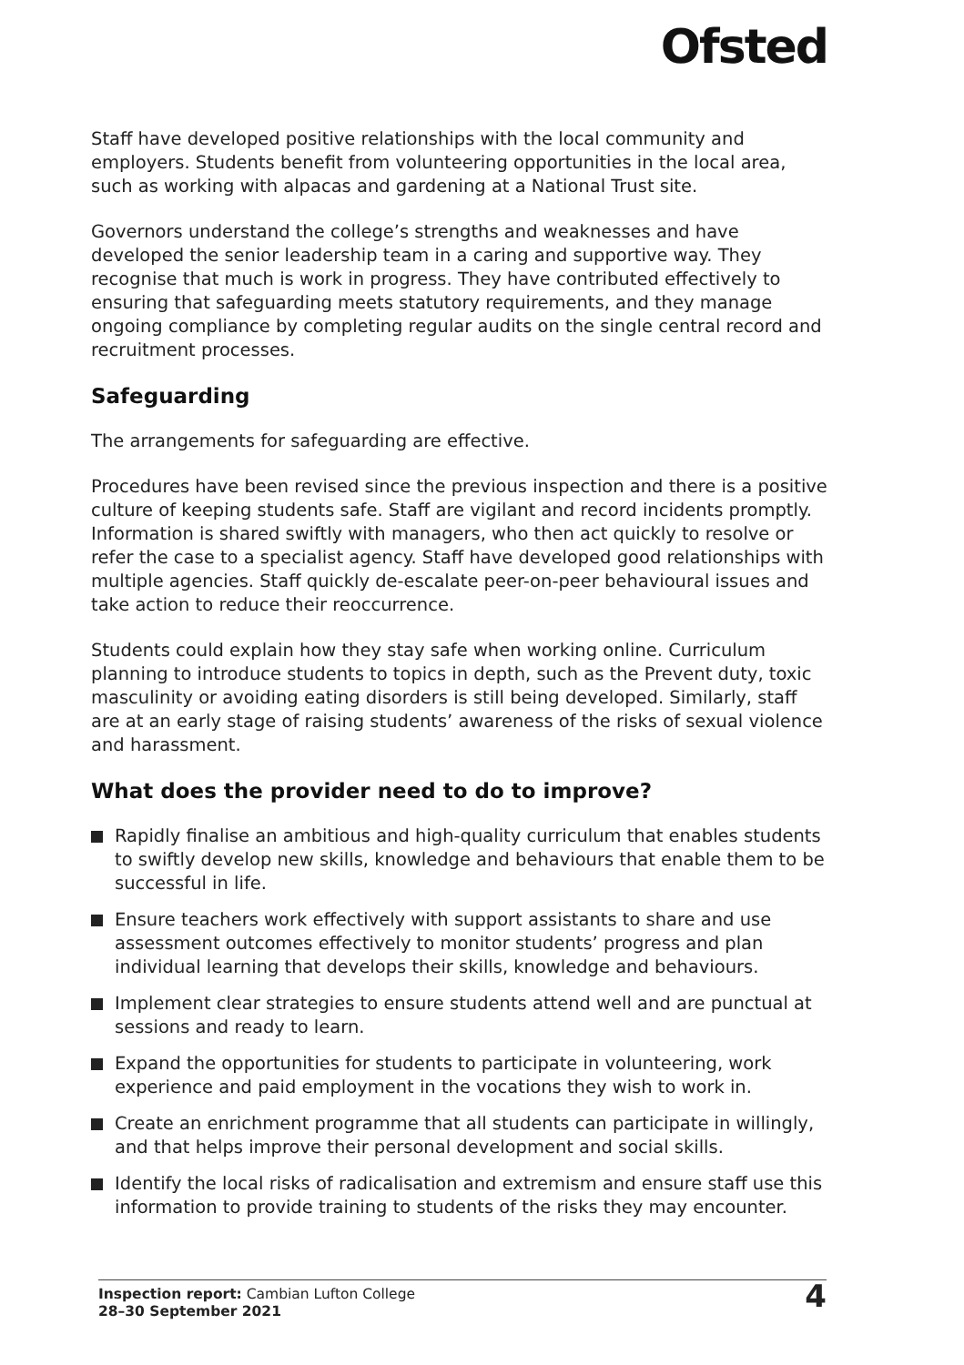Ofsted
Staff have developed positive relationships with the local community and employers. Students benefit from volunteering opportunities in the local area, such as working with alpacas and gardening at a National Trust site.
Governors understand the college’s strengths and weaknesses and have developed the senior leadership team in a caring and supportive way. They recognise that much is work in progress. They have contributed effectively to ensuring that safeguarding meets statutory requirements, and they manage ongoing compliance by completing regular audits on the single central record and recruitment processes.
Safeguarding
The arrangements for safeguarding are effective.
Procedures have been revised since the previous inspection and there is a positive culture of keeping students safe. Staff are vigilant and record incidents promptly. Information is shared swiftly with managers, who then act quickly to resolve or refer the case to a specialist agency. Staff have developed good relationships with multiple agencies. Staff quickly de-escalate peer-on-peer behavioural issues and take action to reduce their reoccurrence.
Students could explain how they stay safe when working online. Curriculum planning to introduce students to topics in depth, such as the Prevent duty, toxic masculinity or avoiding eating disorders is still being developed. Similarly, staff are at an early stage of raising students’ awareness of the risks of sexual violence and harassment.
What does the provider need to do to improve?
Rapidly finalise an ambitious and high-quality curriculum that enables students to swiftly develop new skills, knowledge and behaviours that enable them to be successful in life.
Ensure teachers work effectively with support assistants to share and use assessment outcomes effectively to monitor students’ progress and plan individual learning that develops their skills, knowledge and behaviours.
Implement clear strategies to ensure students attend well and are punctual at sessions and ready to learn.
Expand the opportunities for students to participate in volunteering, work experience and paid employment in the vocations they wish to work in.
Create an enrichment programme that all students can participate in willingly, and that helps improve their personal development and social skills.
Identify the local risks of radicalisation and extremism and ensure staff use this information to provide training to students of the risks they may encounter.
Inspection report: Cambian Lufton College
28–30 September 2021
4